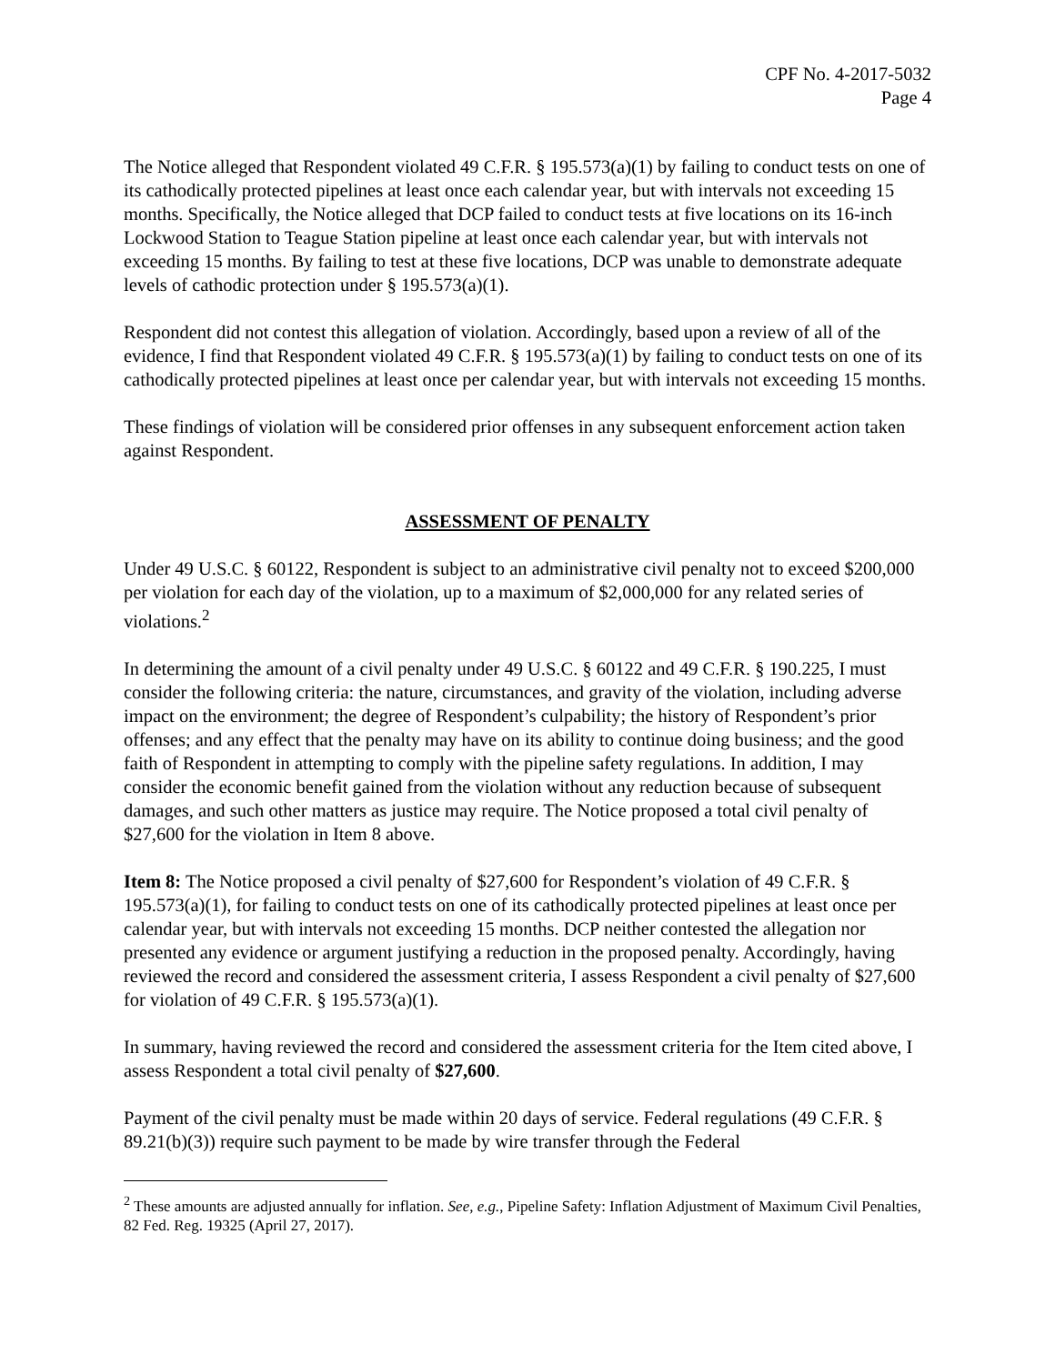CPF No. 4-2017-5032
Page 4
The Notice alleged that Respondent violated 49 C.F.R. § 195.573(a)(1) by failing to conduct tests on one of its cathodically protected pipelines at least once each calendar year, but with intervals not exceeding 15 months. Specifically, the Notice alleged that DCP failed to conduct tests at five locations on its 16-inch Lockwood Station to Teague Station pipeline at least once each calendar year, but with intervals not exceeding 15 months. By failing to test at these five locations, DCP was unable to demonstrate adequate levels of cathodic protection under § 195.573(a)(1).
Respondent did not contest this allegation of violation. Accordingly, based upon a review of all of the evidence, I find that Respondent violated 49 C.F.R. § 195.573(a)(1) by failing to conduct tests on one of its cathodically protected pipelines at least once per calendar year, but with intervals not exceeding 15 months.
These findings of violation will be considered prior offenses in any subsequent enforcement action taken against Respondent.
ASSESSMENT OF PENALTY
Under 49 U.S.C. § 60122, Respondent is subject to an administrative civil penalty not to exceed $200,000 per violation for each day of the violation, up to a maximum of $2,000,000 for any related series of violations.<sup>2</sup>
In determining the amount of a civil penalty under 49 U.S.C. § 60122 and 49 C.F.R. § 190.225, I must consider the following criteria: the nature, circumstances, and gravity of the violation, including adverse impact on the environment; the degree of Respondent’s culpability; the history of Respondent’s prior offenses; and any effect that the penalty may have on its ability to continue doing business; and the good faith of Respondent in attempting to comply with the pipeline safety regulations. In addition, I may consider the economic benefit gained from the violation without any reduction because of subsequent damages, and such other matters as justice may require. The Notice proposed a total civil penalty of $27,600 for the violation in Item 8 above.
Item 8: The Notice proposed a civil penalty of $27,600 for Respondent’s violation of 49 C.F.R. § 195.573(a)(1), for failing to conduct tests on one of its cathodically protected pipelines at least once per calendar year, but with intervals not exceeding 15 months. DCP neither contested the allegation nor presented any evidence or argument justifying a reduction in the proposed penalty. Accordingly, having reviewed the record and considered the assessment criteria, I assess Respondent a civil penalty of $27,600 for violation of 49 C.F.R. § 195.573(a)(1).
In summary, having reviewed the record and considered the assessment criteria for the Item cited above, I assess Respondent a total civil penalty of $27,600.
Payment of the civil penalty must be made within 20 days of service. Federal regulations (49 C.F.R. § 89.21(b)(3)) require such payment to be made by wire transfer through the Federal
<sup>2</sup> These amounts are adjusted annually for inflation. See, e.g., Pipeline Safety: Inflation Adjustment of Maximum Civil Penalties, 82 Fed. Reg. 19325 (April 27, 2017).